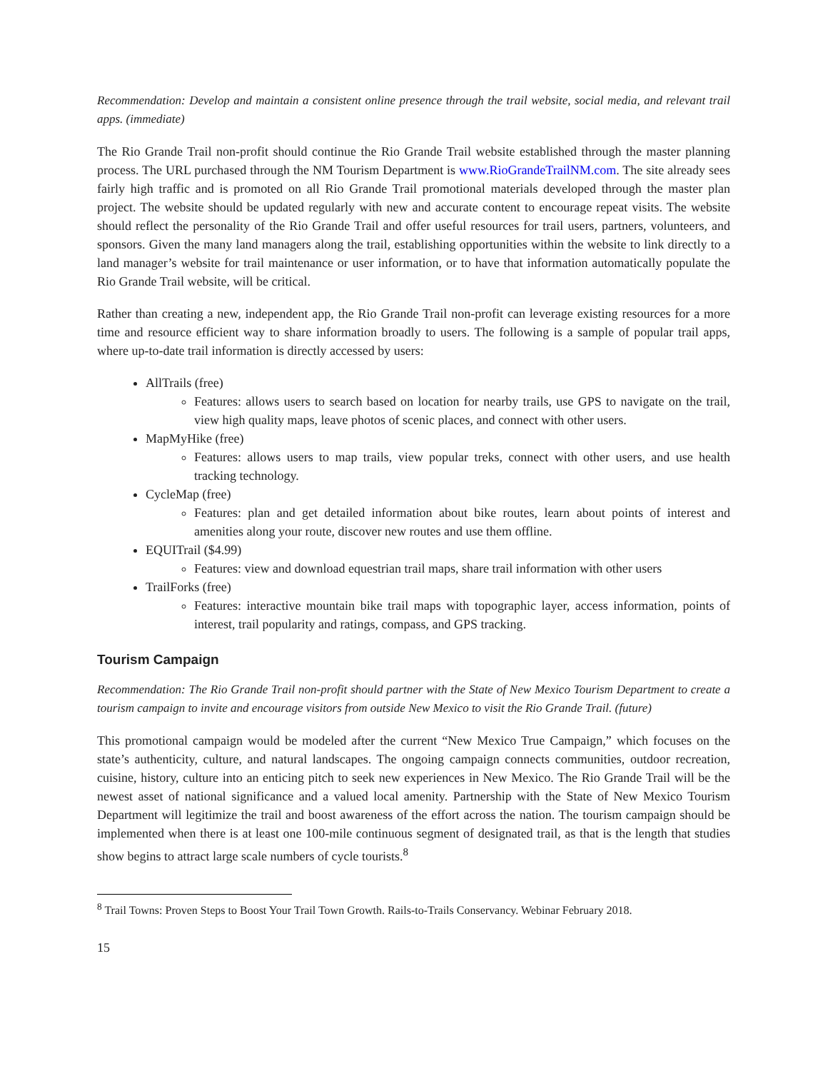Recommendation: Develop and maintain a consistent online presence through the trail website, social media, and relevant trail apps. (immediate)
The Rio Grande Trail non-profit should continue the Rio Grande Trail website established through the master planning process. The URL purchased through the NM Tourism Department is www.RioGrandeTrailNM.com. The site already sees fairly high traffic and is promoted on all Rio Grande Trail promotional materials developed through the master plan project. The website should be updated regularly with new and accurate content to encourage repeat visits. The website should reflect the personality of the Rio Grande Trail and offer useful resources for trail users, partners, volunteers, and sponsors. Given the many land managers along the trail, establishing opportunities within the website to link directly to a land manager’s website for trail maintenance or user information, or to have that information automatically populate the Rio Grande Trail website, will be critical.
Rather than creating a new, independent app, the Rio Grande Trail non-profit can leverage existing resources for a more time and resource efficient way to share information broadly to users. The following is a sample of popular trail apps, where up-to-date trail information is directly accessed by users:
AllTrails (free)
Features: allows users to search based on location for nearby trails, use GPS to navigate on the trail, view high quality maps, leave photos of scenic places, and connect with other users.
MapMyHike (free)
Features: allows users to map trails, view popular treks, connect with other users, and use health tracking technology.
CycleMap (free)
Features: plan and get detailed information about bike routes, learn about points of interest and amenities along your route, discover new routes and use them offline.
EQUITrail ($4.99)
Features: view and download equestrian trail maps, share trail information with other users
TrailForks (free)
Features: interactive mountain bike trail maps with topographic layer, access information, points of interest, trail popularity and ratings, compass, and GPS tracking.
Tourism Campaign
Recommendation: The Rio Grande Trail non-profit should partner with the State of New Mexico Tourism Department to create a tourism campaign to invite and encourage visitors from outside New Mexico to visit the Rio Grande Trail. (future)
This promotional campaign would be modeled after the current “New Mexico True Campaign,” which focuses on the state’s authenticity, culture, and natural landscapes. The ongoing campaign connects communities, outdoor recreation, cuisine, history, culture into an enticing pitch to seek new experiences in New Mexico. The Rio Grande Trail will be the newest asset of national significance and a valued local amenity. Partnership with the State of New Mexico Tourism Department will legitimize the trail and boost awareness of the effort across the nation. The tourism campaign should be implemented when there is at least one 100-mile continuous segment of designated trail, as that is the length that studies show begins to attract large scale numbers of cycle tourists.<sup>8</sup>
<sup>8</sup> Trail Towns: Proven Steps to Boost Your Trail Town Growth. Rails-to-Trails Conservancy. Webinar February 2018.
15